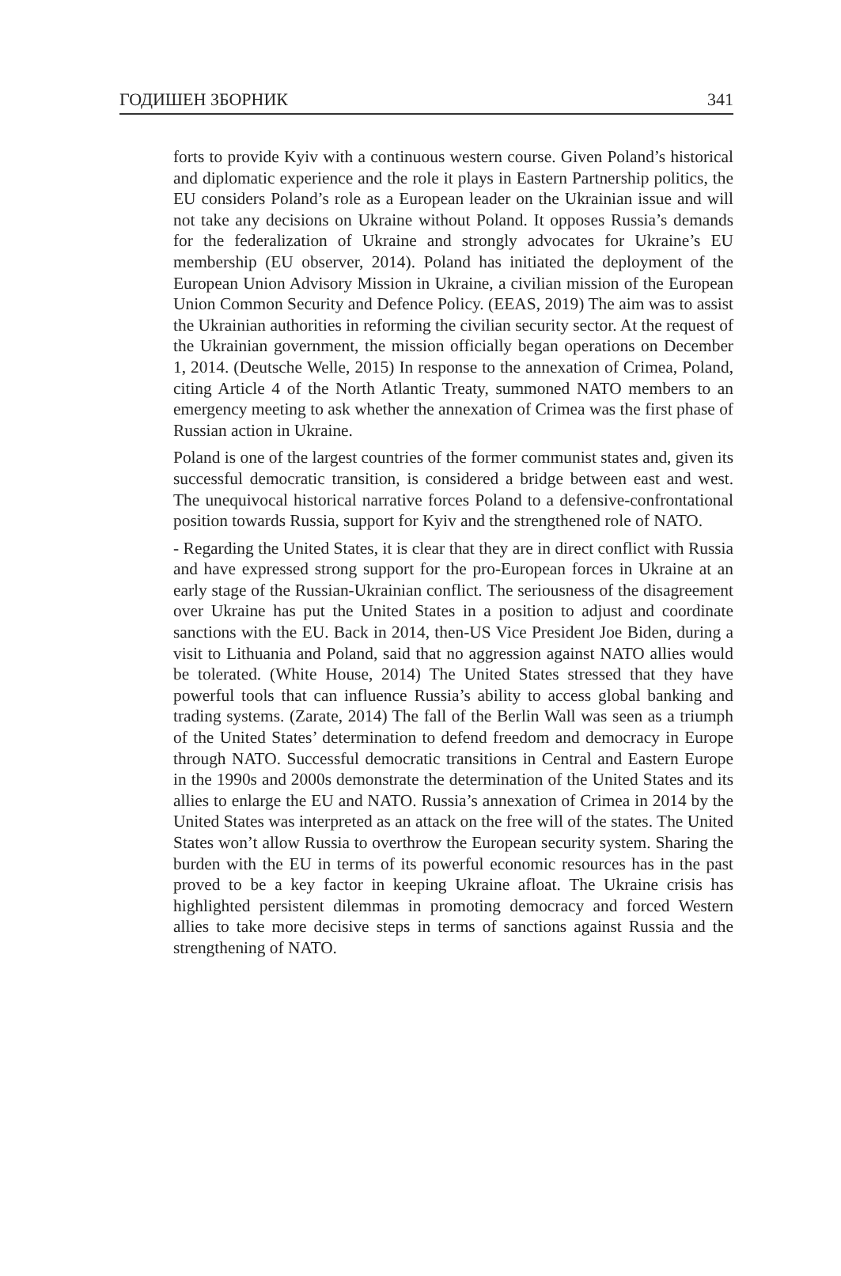ГОДИШЕН ЗБОРНИК 341
forts to provide Kyiv with a continuous western course. Given Poland’s historical and diplomatic experience and the role it plays in Eastern Partnership politics, the EU considers Poland’s role as a European leader on the Ukrainian issue and will not take any decisions on Ukraine without Poland. It opposes Russia’s demands for the federalization of Ukraine and strongly advocates for Ukraine’s EU membership (EU observer, 2014). Poland has initiated the deployment of the European Union Advisory Mission in Ukraine, a civilian mission of the European Union Common Security and Defence Policy. (EEAS, 2019) The aim was to assist the Ukrainian authorities in reforming the civilian security sector. At the request of the Ukrainian government, the mission officially began operations on December 1, 2014. (Deutsche Welle, 2015) In response to the annexation of Crimea, Poland, citing Article 4 of the North Atlantic Treaty, summoned NATO members to an emergency meeting to ask whether the annexation of Crimea was the first phase of Russian action in Ukraine.
Poland is one of the largest countries of the former communist states and, given its successful democratic transition, is considered a bridge between east and west. The unequivocal historical narrative forces Poland to a defensive-confrontational position towards Russia, support for Kyiv and the strengthened role of NATO.
- Regarding the United States, it is clear that they are in direct conflict with Russia and have expressed strong support for the pro-European forces in Ukraine at an early stage of the Russian-Ukrainian conflict. The seriousness of the disagreement over Ukraine has put the United States in a position to adjust and coordinate sanctions with the EU. Back in 2014, then-US Vice President Joe Biden, during a visit to Lithuania and Poland, said that no aggression against NATO allies would be tolerated. (White House, 2014) The United States stressed that they have powerful tools that can influence Russia’s ability to access global banking and trading systems. (Zarate, 2014) The fall of the Berlin Wall was seen as a triumph of the United States’ determination to defend freedom and democracy in Europe through NATO. Successful democratic transitions in Central and Eastern Europe in the 1990s and 2000s demonstrate the determination of the United States and its allies to enlarge the EU and NATO. Russia’s annexation of Crimea in 2014 by the United States was interpreted as an attack on the free will of the states. The United States won’t allow Russia to overthrow the European security system. Sharing the burden with the EU in terms of its powerful economic resources has in the past proved to be a key factor in keeping Ukraine afloat. The Ukraine crisis has highlighted persistent dilemmas in promoting democracy and forced Western allies to take more decisive steps in terms of sanctions against Russia and the strengthening of NATO.